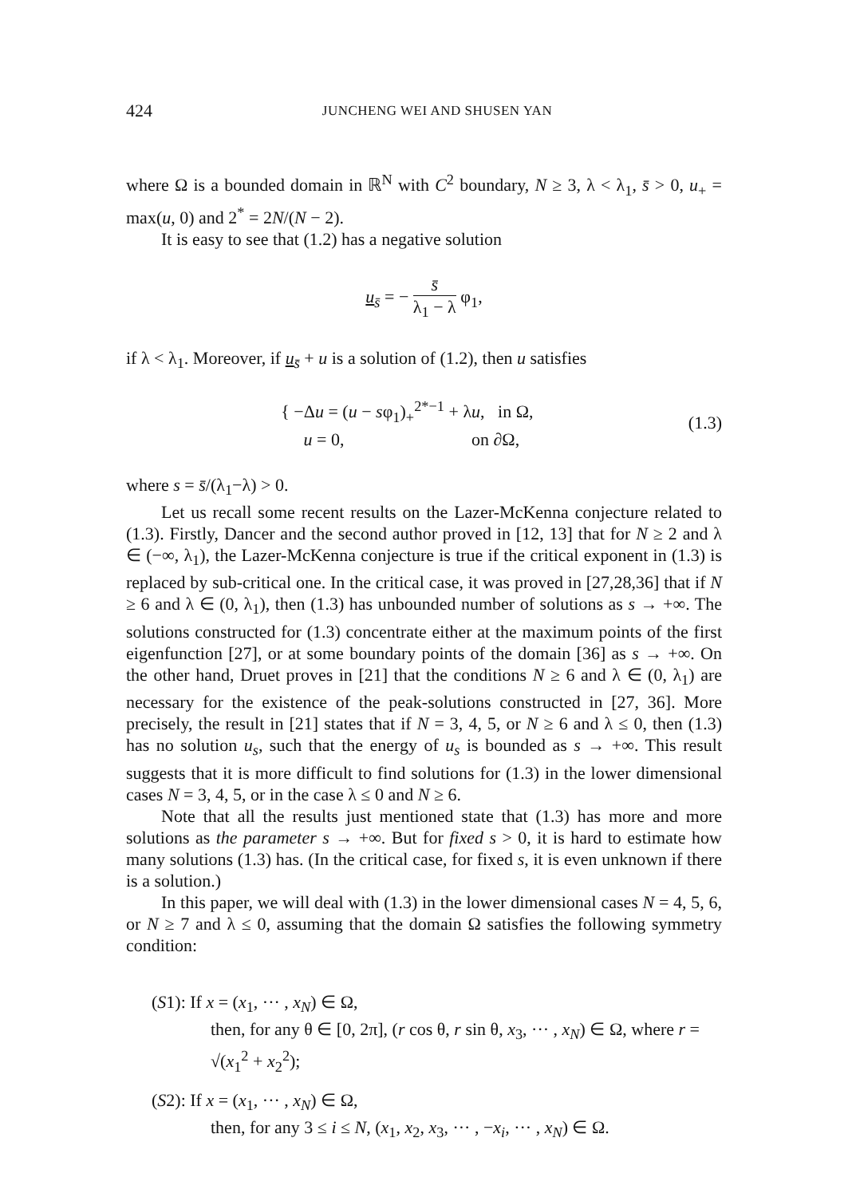424 JUNCHENG WEI AND SHUSEN YAN
where Ω is a bounded domain in ℝ<sup>N</sup> with C<sup>2</sup> boundary, N ≥ 3, λ < λ<sub>1</sub>, s̄ > 0, u<sub>+</sub> = max(u, 0) and 2<sup>*</sup> = 2N/(N − 2).
It is easy to see that (1.2) has a negative solution
u<sub>s̄</sub> = − s̄ λ<sub>1</sub> − λ φ<sub>1</sub>,
if λ < λ<sub>1</sub>. Moreover, if u<sub>s̄</sub> + u is a solution of (1.2), then u satisfies
{ −Δu = (u − sφ<sub>1</sub>)<sub>+</sub><sup>2*−1</sup> + λu, in Ω,
u = 0, on ∂Ω,
(1.3)
where s = s̄/(λ<sub>1</sub>−λ) > 0.
Let us recall some recent results on the Lazer-McKenna conjecture related to (1.3). Firstly, Dancer and the second author proved in [12, 13] that for N ≥ 2 and λ ∈ (−∞, λ<sub>1</sub>), the Lazer-McKenna conjecture is true if the critical exponent in (1.3) is replaced by sub-critical one. In the critical case, it was proved in [27,28,36] that if N ≥ 6 and λ ∈ (0, λ<sub>1</sub>), then (1.3) has unbounded number of solutions as s → +∞. The solutions constructed for (1.3) concentrate either at the maximum points of the first eigenfunction [27], or at some boundary points of the domain [36] as s → +∞. On the other hand, Druet proves in [21] that the conditions N ≥ 6 and λ ∈ (0, λ<sub>1</sub>) are necessary for the existence of the peak-solutions constructed in [27, 36]. More precisely, the result in [21] states that if N = 3, 4, 5, or N ≥ 6 and λ ≤ 0, then (1.3) has no solution u<sub>s</sub>, such that the energy of u<sub>s</sub> is bounded as s → +∞. This result suggests that it is more difficult to find solutions for (1.3) in the lower dimensional cases N = 3, 4, 5, or in the case λ ≤ 0 and N ≥ 6.
Note that all the results just mentioned state that (1.3) has more and more solutions as the parameter s → +∞. But for fixed s > 0, it is hard to estimate how many solutions (1.3) has. (In the critical case, for fixed s, it is even unknown if there is a solution.)
In this paper, we will deal with (1.3) in the lower dimensional cases N = 4, 5, 6, or N ≥ 7 and λ ≤ 0, assuming that the domain Ω satisfies the following symmetry condition:
(S1): If x = (x<sub>1</sub>, ··· , x<sub>N</sub>) ∈ Ω,
then, for any θ ∈ [0, 2π], (r cos θ, r sin θ, x<sub>3</sub>, ··· , x<sub>N</sub>) ∈ Ω, where r = √(x<sub>1</sub><sup>2</sup> + x<sub>2</sub><sup>2</sup>);
(S2): If x = (x<sub>1</sub>, ··· , x<sub>N</sub>) ∈ Ω,
then, for any 3 ≤ i ≤ N, (x<sub>1</sub>, x<sub>2</sub>, x<sub>3</sub>, ··· , −x<sub>i</sub>, ··· , x<sub>N</sub>) ∈ Ω.